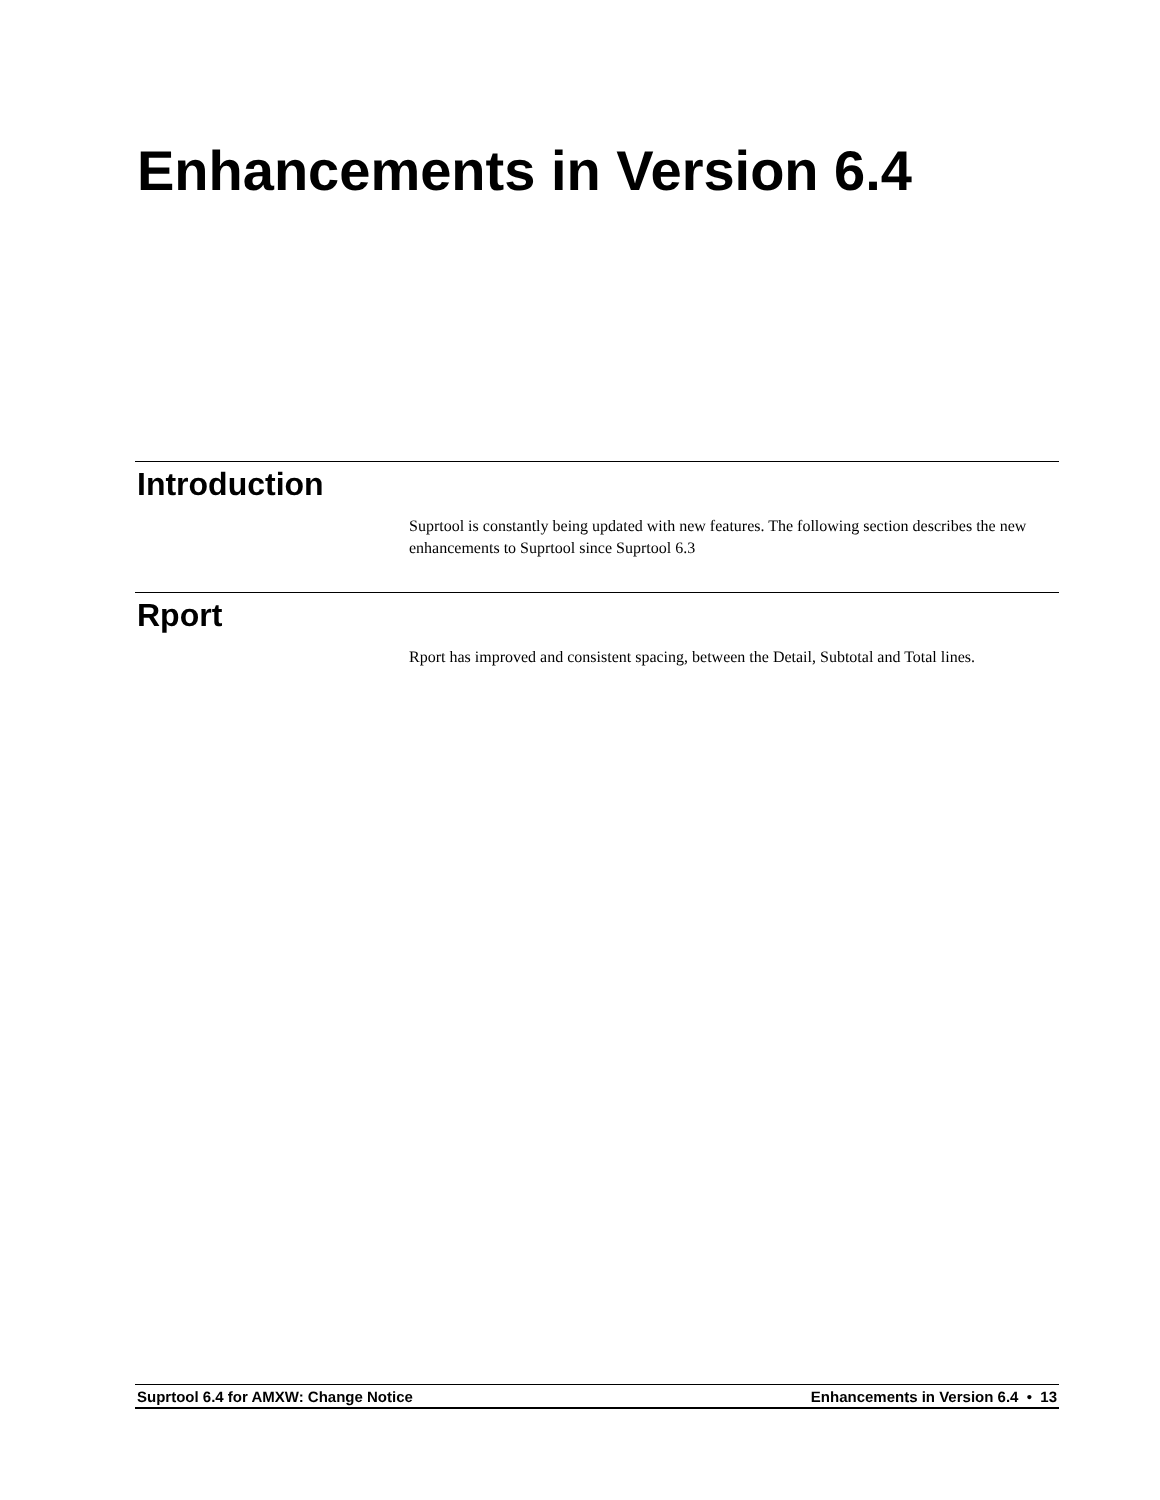Enhancements in Version 6.4
Introduction
Suprtool is constantly being updated with new features. The following section describes the new enhancements to Suprtool since Suprtool 6.3
Rport
Rport has improved and consistent spacing, between the Detail, Subtotal and Total lines.
Suprtool 6.4 for AMXW: Change Notice Enhancements in Version 6.4 • 13